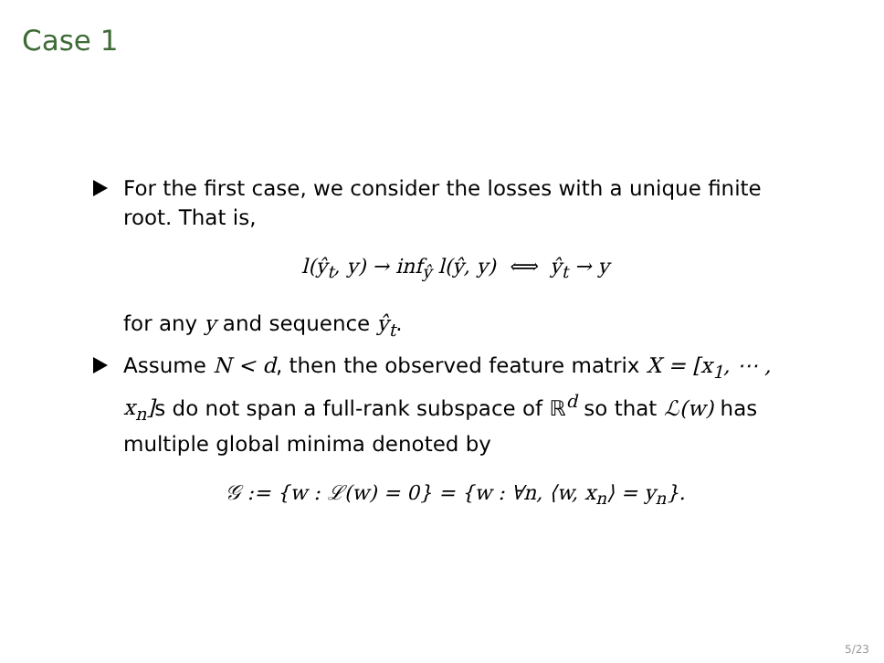Case 1
For the first case, we consider the losses with a unique finite root. That is,
l(ŷ<sub>t</sub>, y) → inf<sub>ŷ</sub> l(ŷ, y) ⟺ ŷ<sub>t</sub> → y
for any y and sequence ŷ<sub>t</sub>.
Assume N < d, then the observed feature matrix X = [x<sub>1</sub>, ⋯ , x<sub>n</sub>] s do not span a full-rank subspace of ℝ<sup>d</sup> so that ℒ(w) has multiple global minima denoted by
𝒢 := {w : ℒ(w) = 0} = {w : ∀n, ⟨w, x<sub>n</sub>⟩ = y<sub>n</sub>}.
5/23